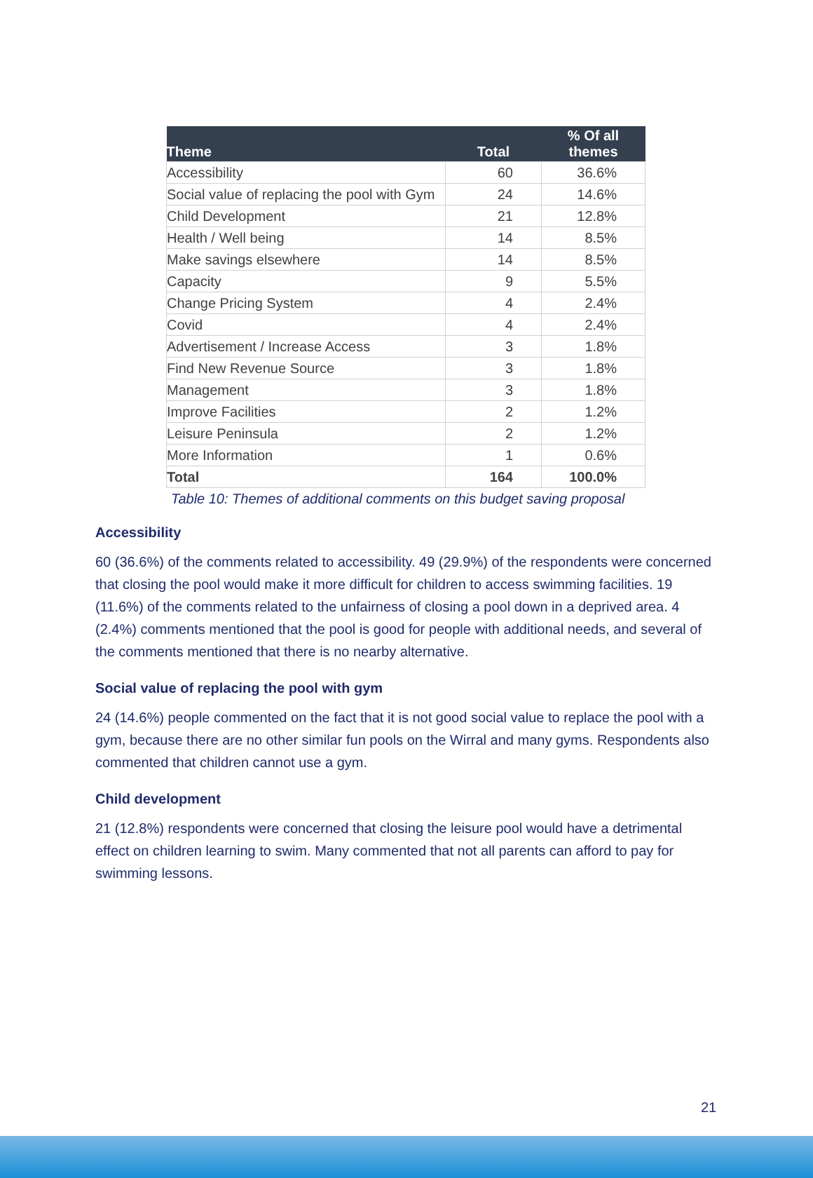| Theme | Total | % Of all themes |
| --- | --- | --- |
| Accessibility | 60 | 36.6% |
| Social value of replacing the pool with Gym | 24 | 14.6% |
| Child Development | 21 | 12.8% |
| Health / Well being | 14 | 8.5% |
| Make savings elsewhere | 14 | 8.5% |
| Capacity | 9 | 5.5% |
| Change Pricing System | 4 | 2.4% |
| Covid | 4 | 2.4% |
| Advertisement / Increase Access | 3 | 1.8% |
| Find New Revenue Source | 3 | 1.8% |
| Management | 3 | 1.8% |
| Improve Facilities | 2 | 1.2% |
| Leisure Peninsula | 2 | 1.2% |
| More Information | 1 | 0.6% |
| Total | 164 | 100.0% |
Table 10: Themes of additional comments on this budget saving proposal
Accessibility
60 (36.6%) of the comments related to accessibility. 49 (29.9%) of the respondents were concerned that closing the pool would make it more difficult for children to access swimming facilities. 19 (11.6%) of the comments related to the unfairness of closing a pool down in a deprived area. 4 (2.4%) comments mentioned that the pool is good for people with additional needs, and several of the comments mentioned that there is no nearby alternative.
Social value of replacing the pool with gym
24 (14.6%) people commented on the fact that it is not good social value to replace the pool with a gym, because there are no other similar fun pools on the Wirral and many gyms. Respondents also commented that children cannot use a gym.
Child development
21 (12.8%) respondents were concerned that closing the leisure pool would have a detrimental effect on children learning to swim. Many commented that not all parents can afford to pay for swimming lessons.
21